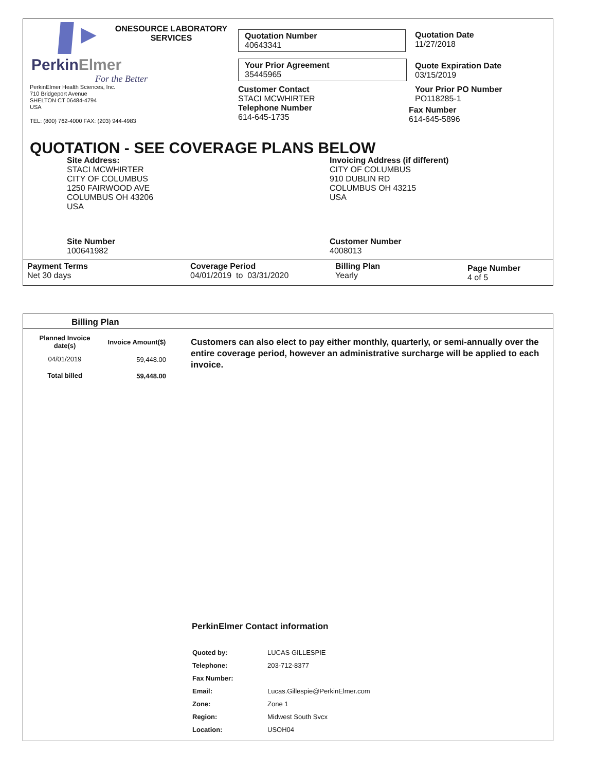▶
PerkinElmer
For the Better
ONESOURCE LABORATORY SERVICES
PerkinElmer Health Sciences, Inc.
710 Bridgeport Avenue
SHELTON CT 06484-4794
USA
TEL: (800) 762-4000 FAX: (203) 944-4983
Quotation Number
40643341
Your Prior Agreement
35445965
Customer Contact
STACI MCWHIRTER
Telephone Number
614-645-1735
Quotation Date
11/27/2018
Quote Expiration Date
03/15/2019
Your Prior PO Number
PO118285-1
Fax Number
614-645-5896
QUOTATION - SEE COVERAGE PLANS BELOW
Site Address:
STACI MCWHIRTER
CITY OF COLUMBUS
1250 FAIRWOOD AVE
COLUMBUS OH 43206
USA
Invoicing Address (if different)
CITY OF COLUMBUS
910 DUBLIN RD
COLUMBUS OH 43215
USA
Site Number
100641982
Customer Number
4008013
Payment Terms
Net 30 days
Coverage Period
04/01/2019 to 03/31/2020
Billing Plan
Yearly
Page Number
4 of 5
Billing Plan
| Planned Invoice date(s) | Invoice Amount($) |
| --- | --- |
| 04/01/2019 | 59,448.00 |
| Total billed | 59,448.00 |
Customers can also elect to pay either monthly, quarterly, or semi-annually over the entire coverage period, however an administrative surcharge will be applied to each invoice.
PerkinElmer Contact information
| Quoted by: | LUCAS GILLESPIE |
| Telephone: | 203-712-8377 |
| Fax Number: | |
| Email: | Lucas.Gillespie@PerkinElmer.com |
| Zone: | Zone 1 |
| Region: | Midwest South Svcx |
| Location: | USOH04 |